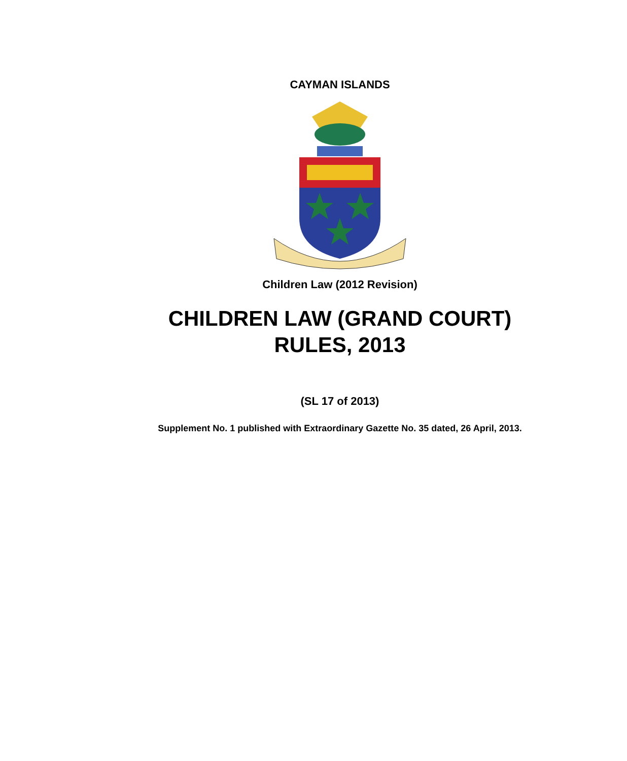CAYMAN ISLANDS
Children Law (2012 Revision)
CHILDREN LAW (GRAND COURT)
RULES, 2013
(SL 17 of 2013)
Supplement No. 1 published with Extraordinary Gazette No. 35 dated, 26 April, 2013.